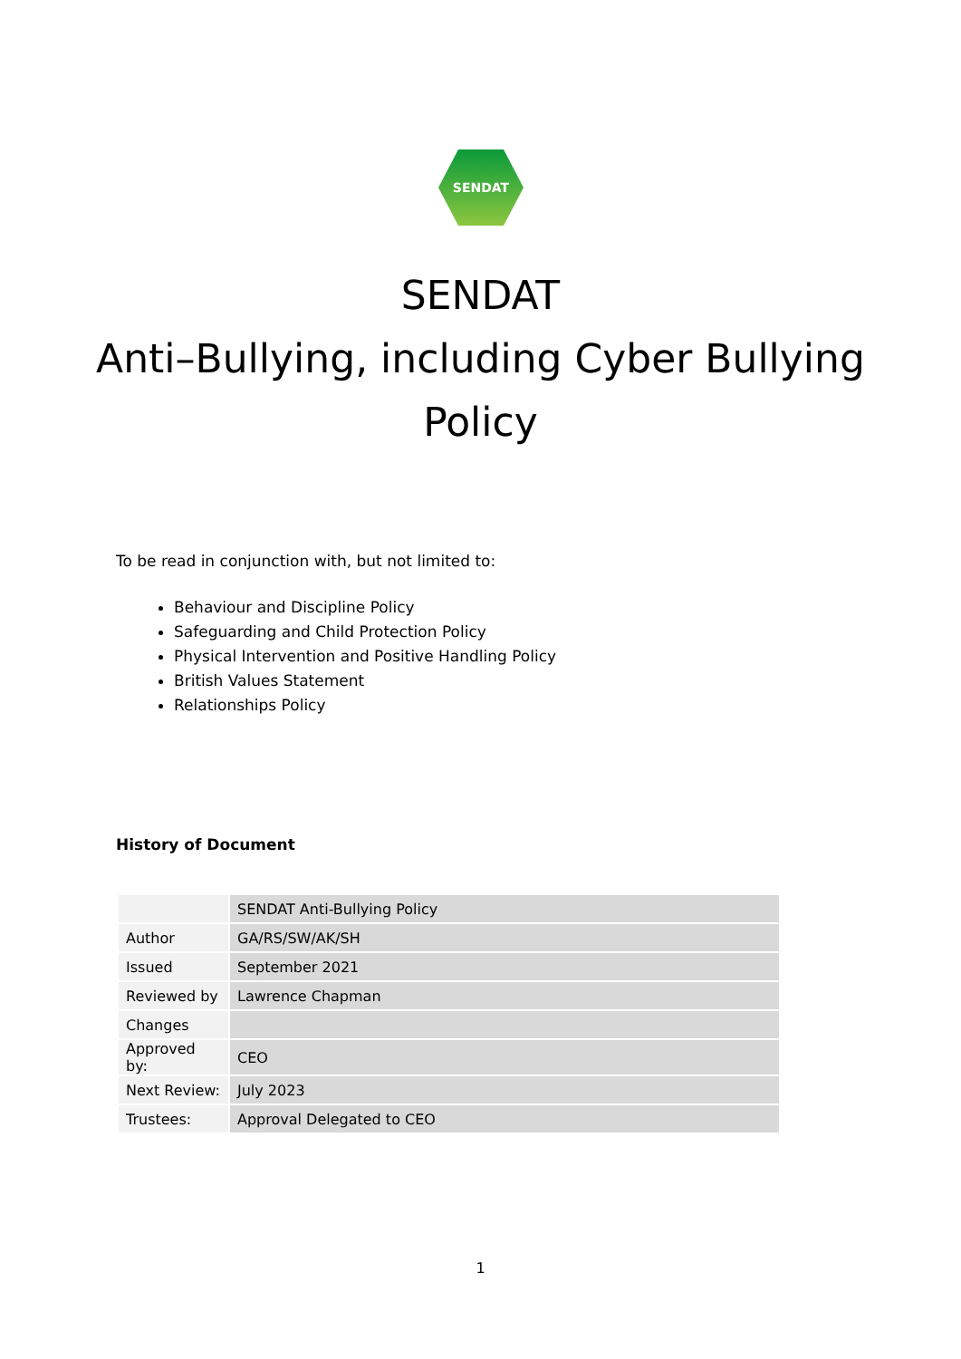SENDAT
SENDAT
Anti–Bullying, including Cyber Bullying
Policy
To be read in conjunction with, but not limited to:
Behaviour and Discipline Policy
Safeguarding and Child Protection Policy
Physical Intervention and Positive Handling Policy
British Values Statement
Relationships Policy
History of Document
| | SENDAT Anti-Bullying Policy |
| Author | GA/RS/SW/AK/SH |
| Issued | September 2021 |
| Reviewed by | Lawrence Chapman |
| Changes | |
| Approved by: | CEO |
| Next Review: | July 2023 |
| Trustees: | Approval Delegated to CEO |
1